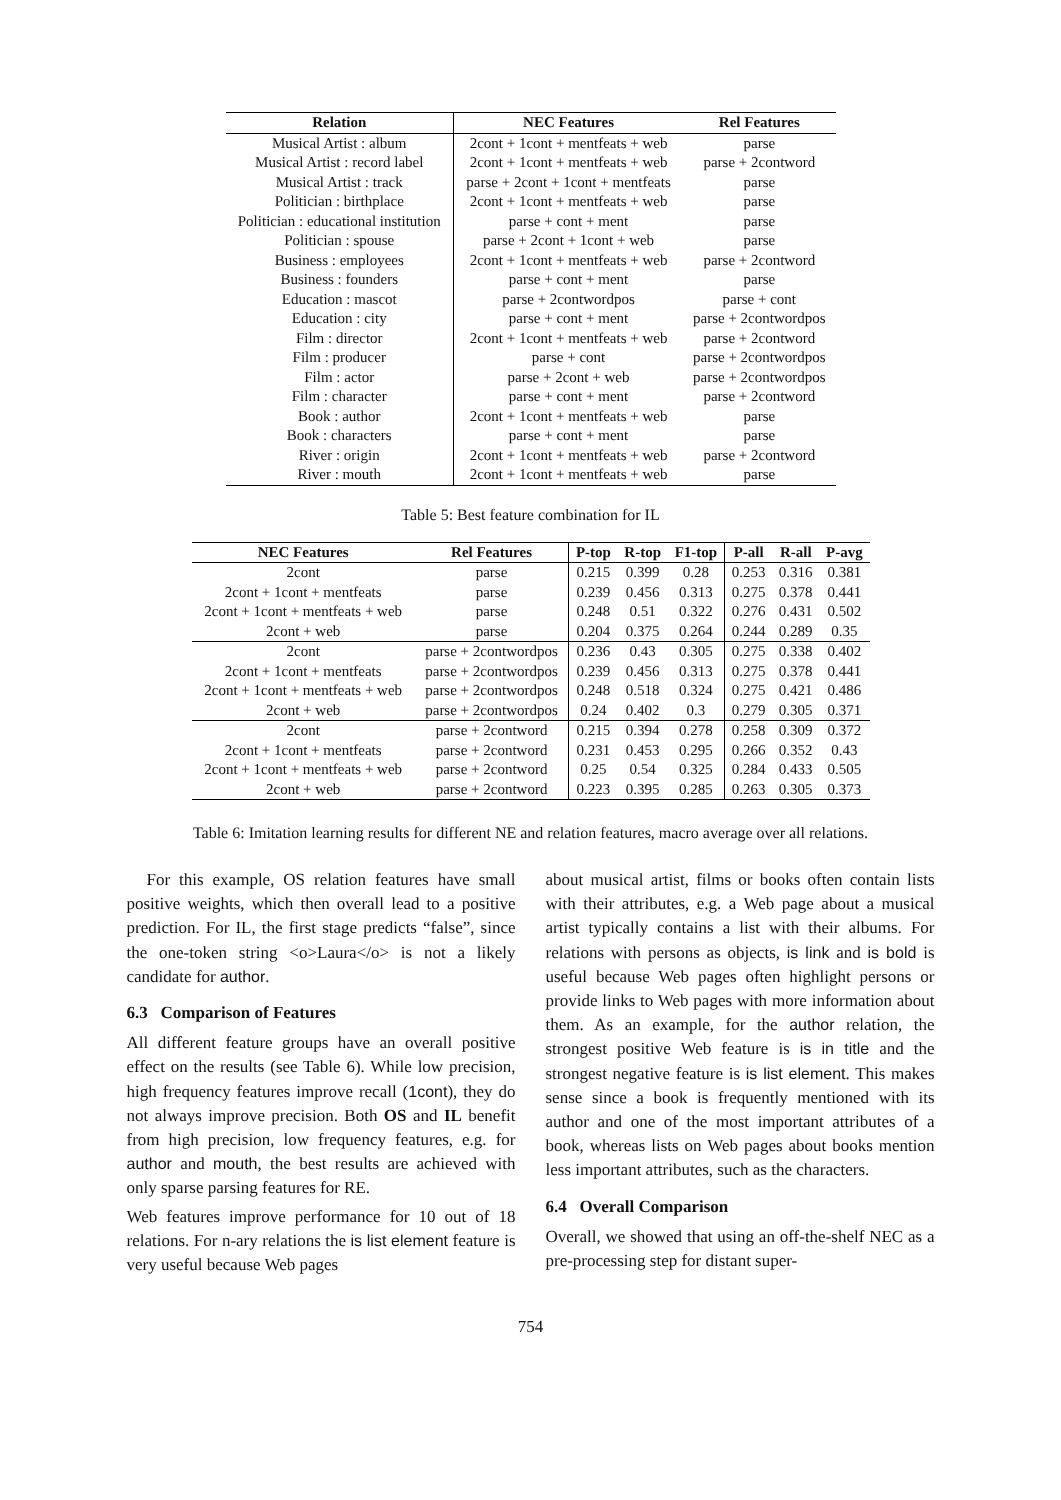| Relation | NEC Features | Rel Features |
| --- | --- | --- |
| Musical Artist : album | 2cont + 1cont + mentfeats + web | parse |
| Musical Artist : record label | 2cont + 1cont + mentfeats + web | parse + 2contword |
| Musical Artist : track | parse + 2cont + 1cont + mentfeats | parse |
| Politician : birthplace | 2cont + 1cont + mentfeats + web | parse |
| Politician : educational institution | parse + cont + ment | parse |
| Politician : spouse | parse + 2cont + 1cont + web | parse |
| Business : employees | 2cont + 1cont + mentfeats + web | parse + 2contword |
| Business : founders | parse + cont + ment | parse |
| Education : mascot | parse + 2contwordpos | parse + cont |
| Education : city | parse + cont + ment | parse + 2contwordpos |
| Film : director | 2cont + 1cont + mentfeats + web | parse + 2contword |
| Film : producer | parse + cont | parse + 2contwordpos |
| Film : actor | parse + 2cont + web | parse + 2contwordpos |
| Film : character | parse + cont + ment | parse + 2contword |
| Book : author | 2cont + 1cont + mentfeats + web | parse |
| Book : characters | parse + cont + ment | parse |
| River : origin | 2cont + 1cont + mentfeats + web | parse + 2contword |
| River : mouth | 2cont + 1cont + mentfeats + web | parse |
Table 5: Best feature combination for IL
| NEC Features | Rel Features | P-top | R-top | F1-top | P-all | R-all | P-avg |
| --- | --- | --- | --- | --- | --- | --- | --- |
| 2cont | parse | 0.215 | 0.399 | 0.28 | 0.253 | 0.316 | 0.381 |
| 2cont + 1cont + mentfeats | parse | 0.239 | 0.456 | 0.313 | 0.275 | 0.378 | 0.441 |
| 2cont + 1cont + mentfeats + web | parse | 0.248 | 0.51 | 0.322 | 0.276 | 0.431 | 0.502 |
| 2cont + web | parse | 0.204 | 0.375 | 0.264 | 0.244 | 0.289 | 0.35 |
| 2cont | parse + 2contwordpos | 0.236 | 0.43 | 0.305 | 0.275 | 0.338 | 0.402 |
| 2cont + 1cont + mentfeats | parse + 2contwordpos | 0.239 | 0.456 | 0.313 | 0.275 | 0.378 | 0.441 |
| 2cont + 1cont + mentfeats + web | parse + 2contwordpos | 0.248 | 0.518 | 0.324 | 0.275 | 0.421 | 0.486 |
| 2cont + web | parse + 2contwordpos | 0.24 | 0.402 | 0.3 | 0.279 | 0.305 | 0.371 |
| 2cont | parse + 2contword | 0.215 | 0.394 | 0.278 | 0.258 | 0.309 | 0.372 |
| 2cont + 1cont + mentfeats | parse + 2contword | 0.231 | 0.453 | 0.295 | 0.266 | 0.352 | 0.43 |
| 2cont + 1cont + mentfeats + web | parse + 2contword | 0.25 | 0.54 | 0.325 | 0.284 | 0.433 | 0.505 |
| 2cont + web | parse + 2contword | 0.223 | 0.395 | 0.285 | 0.263 | 0.305 | 0.373 |
Table 6: Imitation learning results for different NE and relation features, macro average over all relations.
For this example, OS relation features have small positive weights, which then overall lead to a positive prediction. For IL, the first stage predicts “false”, since the one-token string <o>Laura</o> is not a likely candidate for author.
6.3 Comparison of Features
All different feature groups have an overall positive effect on the results (see Table 6). While low precision, high frequency features improve recall (1cont), they do not always improve precision. Both OS and IL benefit from high precision, low frequency features, e.g. for author and mouth, the best results are achieved with only sparse parsing features for RE.
Web features improve performance for 10 out of 18 relations. For n-ary relations the is list element feature is very useful because Web pages
about musical artist, films or books often contain lists with their attributes, e.g. a Web page about a musical artist typically contains a list with their albums. For relations with persons as objects, is link and is bold is useful because Web pages often highlight persons or provide links to Web pages with more information about them. As an example, for the author relation, the strongest positive Web feature is is in title and the strongest negative feature is is list element. This makes sense since a book is frequently mentioned with its author and one of the most important attributes of a book, whereas lists on Web pages about books mention less important attributes, such as the characters.
6.4 Overall Comparison
Overall, we showed that using an off-the-shelf NEC as a pre-processing step for distant super-
754